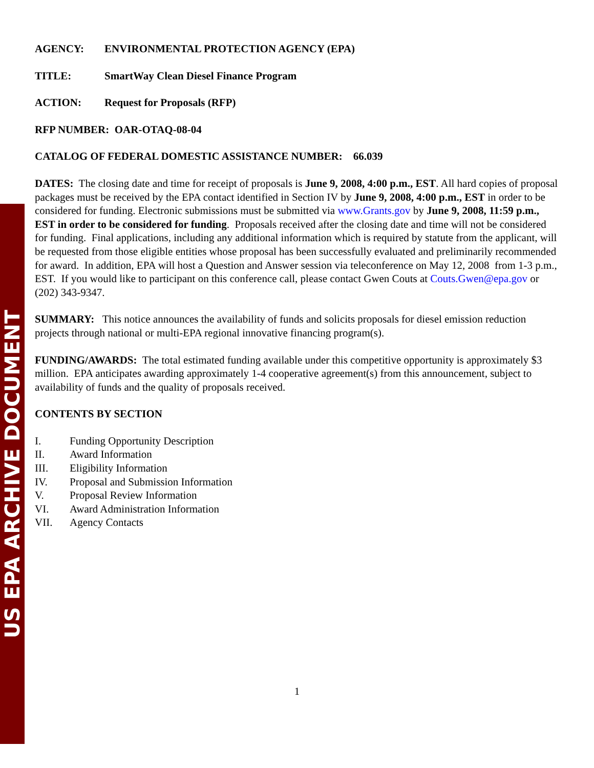US EPA ARCHIVE DOCUMENT
AGENCY: ENVIRONMENTAL PROTECTION AGENCY (EPA)
TITLE: SmartWay Clean Diesel Finance Program
ACTION: Request for Proposals (RFP)
RFP NUMBER: OAR-OTAQ-08-04
CATALOG OF FEDERAL DOMESTIC ASSISTANCE NUMBER: 66.039
DATES: The closing date and time for receipt of proposals is June 9, 2008, 4:00 p.m., EST. All hard copies of proposal packages must be received by the EPA contact identified in Section IV by June 9, 2008, 4:00 p.m., EST in order to be considered for funding. Electronic submissions must be submitted via www.Grants.gov by June 9, 2008, 11:59 p.m., EST in order to be considered for funding. Proposals received after the closing date and time will not be considered for funding. Final applications, including any additional information which is required by statute from the applicant, will be requested from those eligible entities whose proposal has been successfully evaluated and preliminarily recommended for award. In addition, EPA will host a Question and Answer session via teleconference on May 12, 2008 from 1-3 p.m., EST. If you would like to participant on this conference call, please contact Gwen Couts at Couts.Gwen@epa.gov or (202) 343-9347.
SUMMARY: This notice announces the availability of funds and solicits proposals for diesel emission reduction projects through national or multi-EPA regional innovative financing program(s).
FUNDING/AWARDS: The total estimated funding available under this competitive opportunity is approximately $3 million. EPA anticipates awarding approximately 1-4 cooperative agreement(s) from this announcement, subject to availability of funds and the quality of proposals received.
CONTENTS BY SECTION
I. Funding Opportunity Description
II. Award Information
III. Eligibility Information
IV. Proposal and Submission Information
V. Proposal Review Information
VI. Award Administration Information
VII. Agency Contacts
1